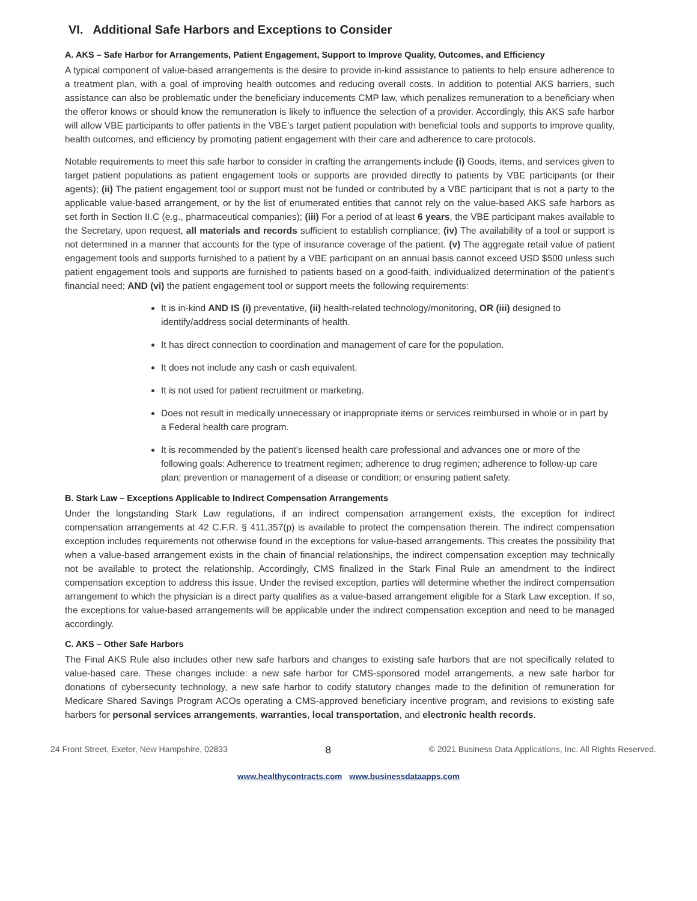VI. Additional Safe Harbors and Exceptions to Consider
A. AKS – Safe Harbor for Arrangements, Patient Engagement, Support to Improve Quality, Outcomes, and Efficiency
A typical component of value-based arrangements is the desire to provide in-kind assistance to patients to help ensure adherence to a treatment plan, with a goal of improving health outcomes and reducing overall costs. In addition to potential AKS barriers, such assistance can also be problematic under the beneficiary inducements CMP law, which penalizes remuneration to a beneficiary when the offeror knows or should know the remuneration is likely to influence the selection of a provider. Accordingly, this AKS safe harbor will allow VBE participants to offer patients in the VBE’s target patient population with beneficial tools and supports to improve quality, health outcomes, and efficiency by promoting patient engagement with their care and adherence to care protocols.
Notable requirements to meet this safe harbor to consider in crafting the arrangements include (i) Goods, items, and services given to target patient populations as patient engagement tools or supports are provided directly to patients by VBE participants (or their agents); (ii) The patient engagement tool or support must not be funded or contributed by a VBE participant that is not a party to the applicable value-based arrangement, or by the list of enumerated entities that cannot rely on the value-based AKS safe harbors as set forth in Section II.C (e.g., pharmaceutical companies); (iii) For a period of at least 6 years, the VBE participant makes available to the Secretary, upon request, all materials and records sufficient to establish compliance; (iv) The availability of a tool or support is not determined in a manner that accounts for the type of insurance coverage of the patient. (v) The aggregate retail value of patient engagement tools and supports furnished to a patient by a VBE participant on an annual basis cannot exceed USD $500 unless such patient engagement tools and supports are furnished to patients based on a good-faith, individualized determination of the patient’s financial need; AND (vi) the patient engagement tool or support meets the following requirements:
It is in-kind AND IS (i) preventative, (ii) health-related technology/monitoring, OR (iii) designed to identify/address social determinants of health.
It has direct connection to coordination and management of care for the population.
It does not include any cash or cash equivalent.
It is not used for patient recruitment or marketing.
Does not result in medically unnecessary or inappropriate items or services reimbursed in whole or in part by a Federal health care program.
It is recommended by the patient’s licensed health care professional and advances one or more of the following goals: Adherence to treatment regimen; adherence to drug regimen; adherence to follow-up care plan; prevention or management of a disease or condition; or ensuring patient safety.
B. Stark Law – Exceptions Applicable to Indirect Compensation Arrangements
Under the longstanding Stark Law regulations, if an indirect compensation arrangement exists, the exception for indirect compensation arrangements at 42 C.F.R. § 411.357(p) is available to protect the compensation therein. The indirect compensation exception includes requirements not otherwise found in the exceptions for value-based arrangements. This creates the possibility that when a value-based arrangement exists in the chain of financial relationships, the indirect compensation exception may technically not be available to protect the relationship. Accordingly, CMS finalized in the Stark Final Rule an amendment to the indirect compensation exception to address this issue. Under the revised exception, parties will determine whether the indirect compensation arrangement to which the physician is a direct party qualifies as a value-based arrangement eligible for a Stark Law exception. If so, the exceptions for value-based arrangements will be applicable under the indirect compensation exception and need to be managed accordingly.
C. AKS – Other Safe Harbors
The Final AKS Rule also includes other new safe harbors and changes to existing safe harbors that are not specifically related to value-based care. These changes include: a new safe harbor for CMS-sponsored model arrangements, a new safe harbor for donations of cybersecurity technology, a new safe harbor to codify statutory changes made to the definition of remuneration for Medicare Shared Savings Program ACOs operating a CMS-approved beneficiary incentive program, and revisions to existing safe harbors for personal services arrangements, warranties, local transportation, and electronic health records.
24 Front Street, Exeter, New Hampshire, 02833 8 © 2021 Business Data Applications, Inc. All Rights Reserved.
www.healthycontracts.com www.businessdataapps.com